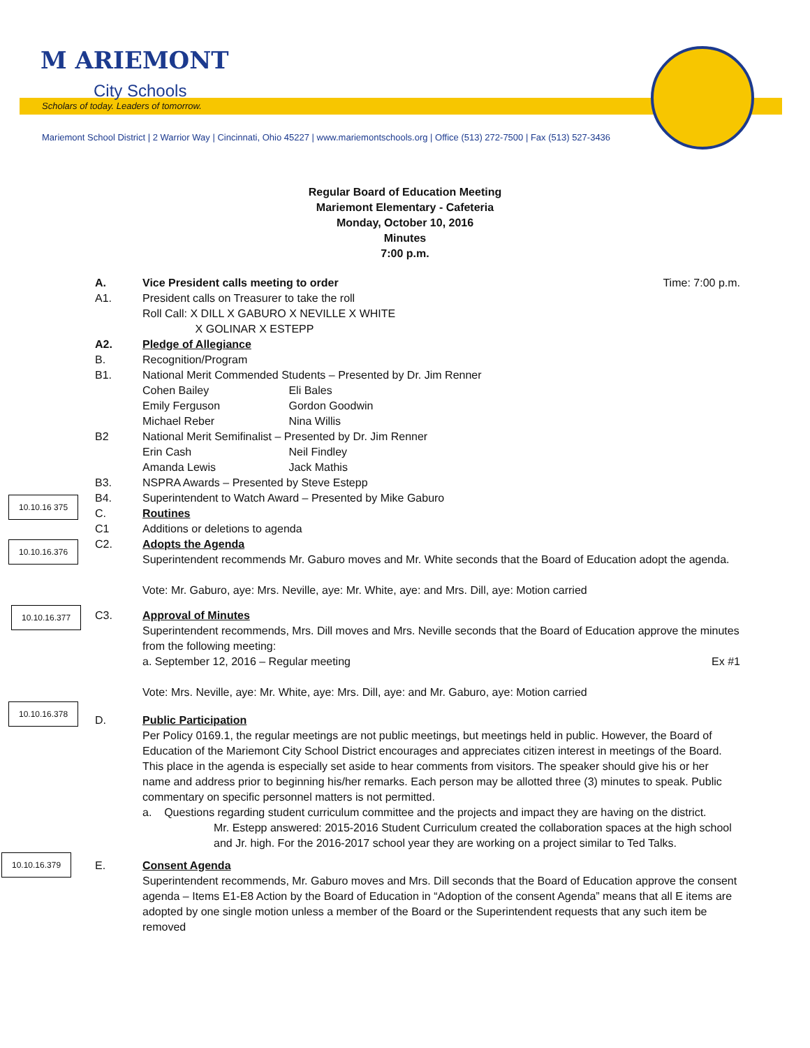M ARIEMONT
City Schools
Scholars of today. Leaders of tomorrow.
Mariemont School District | 2 Warrior Way | Cincinnati, Ohio 45227 | www.mariemontschools.org | Office (513) 272-7500 | Fax (513) 527-3436
Regular Board of Education Meeting
Mariemont Elementary - Cafeteria
Monday, October 10, 2016
Minutes
7:00 p.m.
A. Vice President calls meeting to order Time: 7:00 p.m.
A1. President calls on Treasurer to take the roll
Roll Call: X DILL X GABURO X NEVILLE X WHITE
X GOLINAR X ESTEPP
A2. Pledge of Allegiance
B. Recognition/Program
B1. National Merit Commended Students – Presented by Dr. Jim Renner
Cohen Bailey Eli Bales
Emily Ferguson Gordon Goodwin
Michael Reber Nina Willis
B2 National Merit Semifinalist – Presented by Dr. Jim Renner
Erin Cash Neil Findley
Amanda Lewis Jack Mathis
B3. NSPRA Awards – Presented by Steve Estepp
10.10.16 375
B4. Superintendent to Watch Award – Presented by Mike Gaburo
C. Routines
C1 Additions or deletions to agenda
10.10.16.376
C2. Adopts the Agenda
Superintendent recommends Mr. Gaburo moves and Mr. White seconds that the Board of Education adopt the agenda.
Vote: Mr. Gaburo, aye: Mrs. Neville, aye: Mr. White, aye: and Mrs. Dill, aye: Motion carried
10.10.16.377
C3. Approval of Minutes
Superintendent recommends, Mrs. Dill moves and Mrs. Neville seconds that the Board of Education approve the minutes from the following meeting:
a. September 12, 2016 – Regular meeting Ex #1
Vote: Mrs. Neville, aye: Mr. White, aye: Mrs. Dill, aye: and Mr. Gaburo, aye: Motion carried
10.10.16.378
D. Public Participation
Per Policy 0169.1, the regular meetings are not public meetings, but meetings held in public. However, the Board of Education of the Mariemont City School District encourages and appreciates citizen interest in meetings of the Board. This place in the agenda is especially set aside to hear comments from visitors. The speaker should give his or her name and address prior to beginning his/her remarks. Each person may be allotted three (3) minutes to speak. Public commentary on specific personnel matters is not permitted.
a. Questions regarding student curriculum committee and the projects and impact they are having on the district.
Mr. Estepp answered: 2015-2016 Student Curriculum created the collaboration spaces at the high school and Jr. high. For the 2016-2017 school year they are working on a project similar to Ted Talks.
10.10.16.379
E. Consent Agenda
Superintendent recommends, Mr. Gaburo moves and Mrs. Dill seconds that the Board of Education approve the consent agenda – Items E1-E8 Action by the Board of Education in “Adoption of the consent Agenda” means that all E items are adopted by one single motion unless a member of the Board or the Superintendent requests that any such item be removed